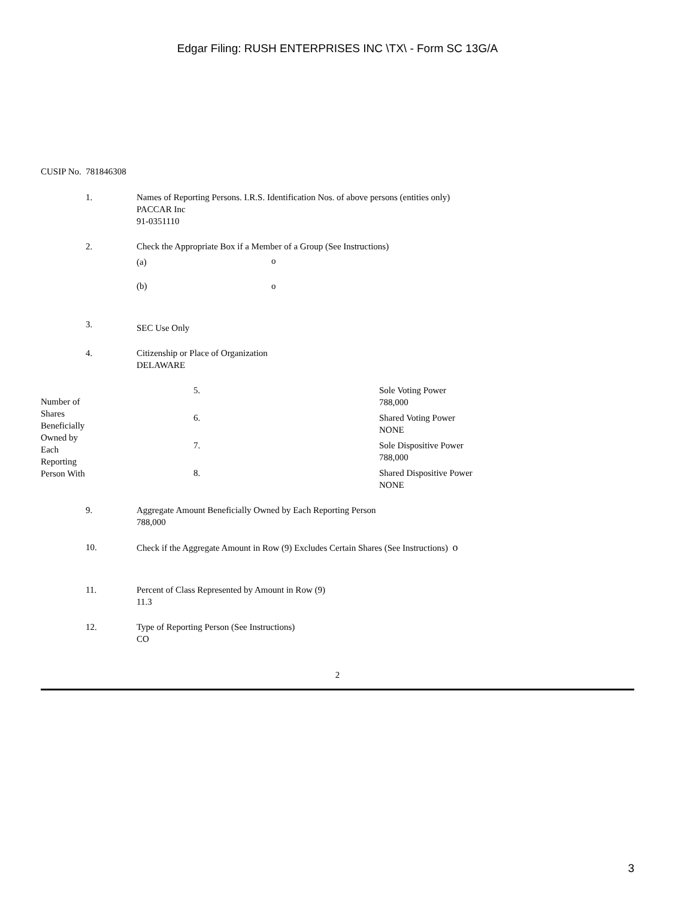Edgar Filing: RUSH ENTERPRISES INC \TX\ - Form SC 13G/A
CUSIP No. 781846308
| 1. | Names of Reporting Persons. I.R.S. Identification Nos. of above persons (entities only) PACCAR Inc 91-0351110 |
| 2. | Check the Appropriate Box if a Member of a Group (See Instructions) / (a) / o / / (b) / o / |
| 3. | SEC Use Only |
| 4. | Citizenship or Place of Organization DELAWARE |
| Number of Shares Beneficially Owned by Each Reporting Person With | 5. | Sole Voting Power 788,000 |
| | 6. | Shared Voting Power NONE |
| | 7. | Sole Dispositive Power 788,000 |
| | 8. | Shared Dispositive Power NONE |
| 9. | Aggregate Amount Beneficially Owned by Each Reporting Person 788,000 |
| 10. | Check if the Aggregate Amount in Row (9) Excludes Certain Shares (See Instructions) o |
| 11. | Percent of Class Represented by Amount in Row (9) 11.3 |
| 12. | Type of Reporting Person (See Instructions) CO |
2
3